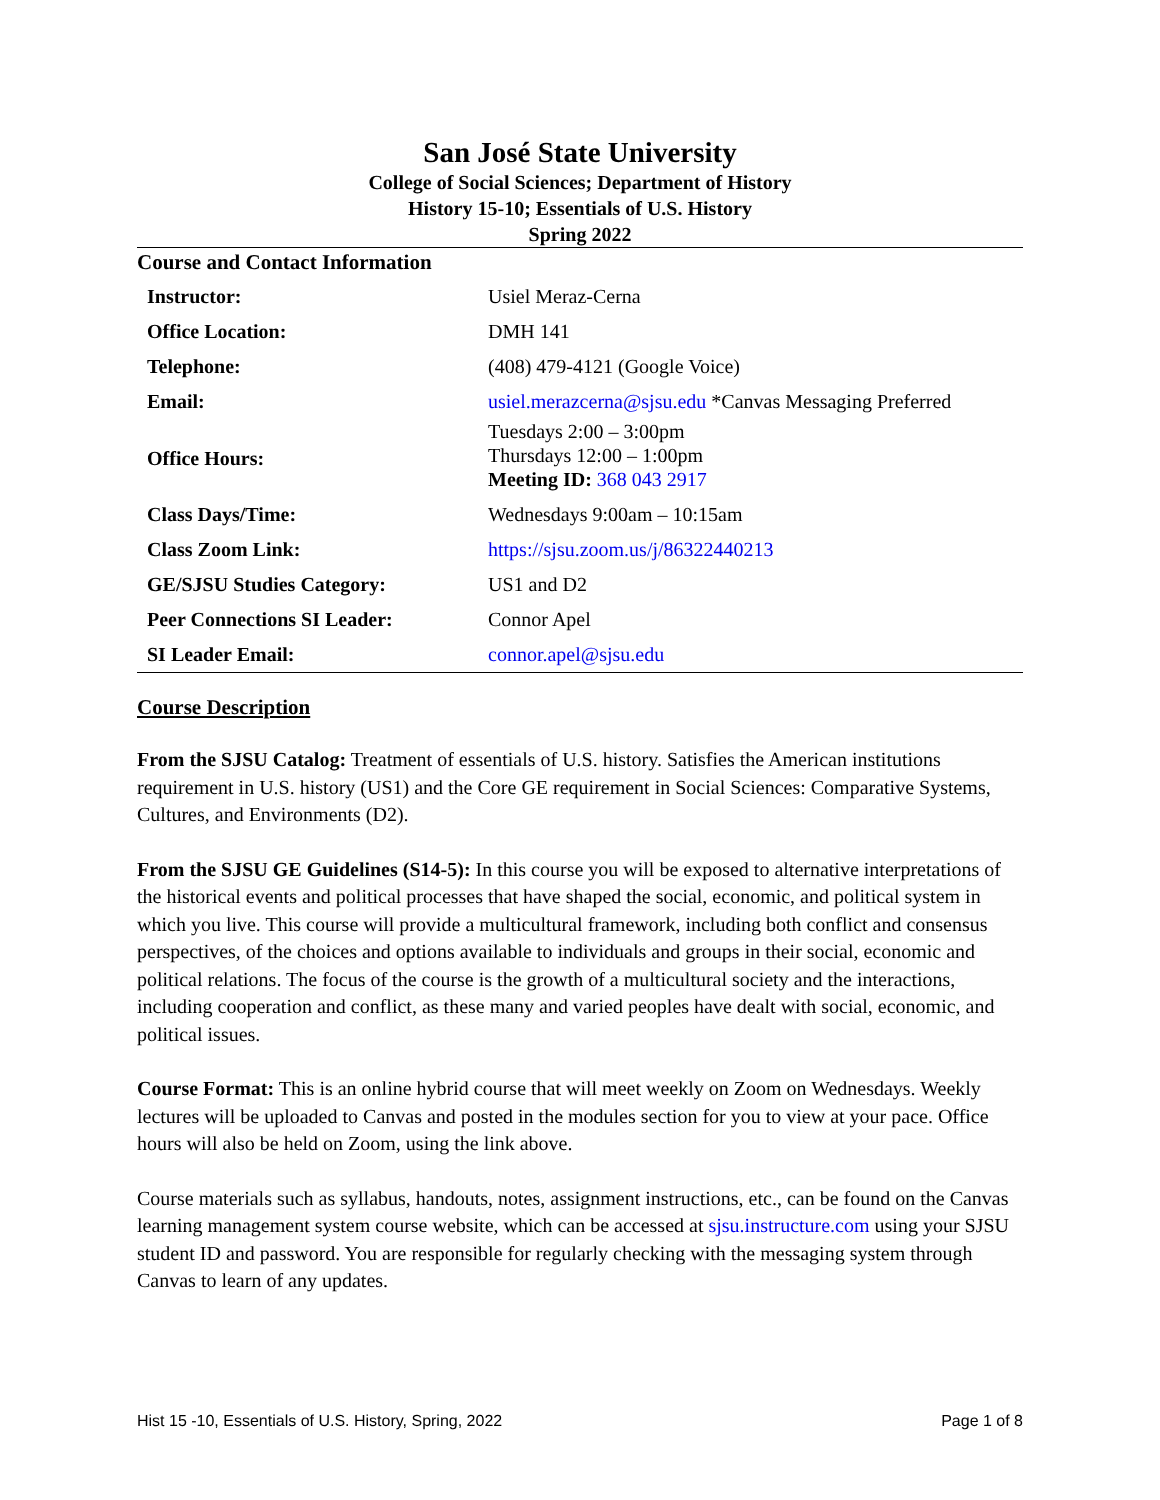San José State University
College of Social Sciences; Department of History
History 15-10; Essentials of U.S. History
Spring 2022
Course and Contact Information
| Instructor: | Usiel Meraz-Cerna |
| Office Location: | DMH 141 |
| Telephone: | (408) 479-4121 (Google Voice) |
| Email: | usiel.merazcerna@sjsu.edu *Canvas Messaging Preferred |
| Office Hours: | Tuesdays 2:00 – 3:00pm Thursdays 12:00 – 1:00pm Meeting ID: 368 043 2917 |
| Class Days/Time: | Wednesdays 9:00am – 10:15am |
| Class Zoom Link: | https://sjsu.zoom.us/j/86322440213 |
| GE/SJSU Studies Category: | US1 and D2 |
| Peer Connections SI Leader: | Connor Apel |
| SI Leader Email: | connor.apel@sjsu.edu |
Course Description
From the SJSU Catalog: Treatment of essentials of U.S. history. Satisfies the American institutions requirement in U.S. history (US1) and the Core GE requirement in Social Sciences: Comparative Systems, Cultures, and Environments (D2).
From the SJSU GE Guidelines (S14-5): In this course you will be exposed to alternative interpretations of the historical events and political processes that have shaped the social, economic, and political system in which you live. This course will provide a multicultural framework, including both conflict and consensus perspectives, of the choices and options available to individuals and groups in their social, economic and political relations. The focus of the course is the growth of a multicultural society and the interactions, including cooperation and conflict, as these many and varied peoples have dealt with social, economic, and political issues.
Course Format: This is an online hybrid course that will meet weekly on Zoom on Wednesdays. Weekly lectures will be uploaded to Canvas and posted in the modules section for you to view at your pace. Office hours will also be held on Zoom, using the link above.
Course materials such as syllabus, handouts, notes, assignment instructions, etc., can be found on the Canvas learning management system course website, which can be accessed at sjsu.instructure.com using your SJSU student ID and password. You are responsible for regularly checking with the messaging system through Canvas to learn of any updates.
Hist 15 -10, Essentials of U.S. History, Spring, 2022 Page 1 of 8